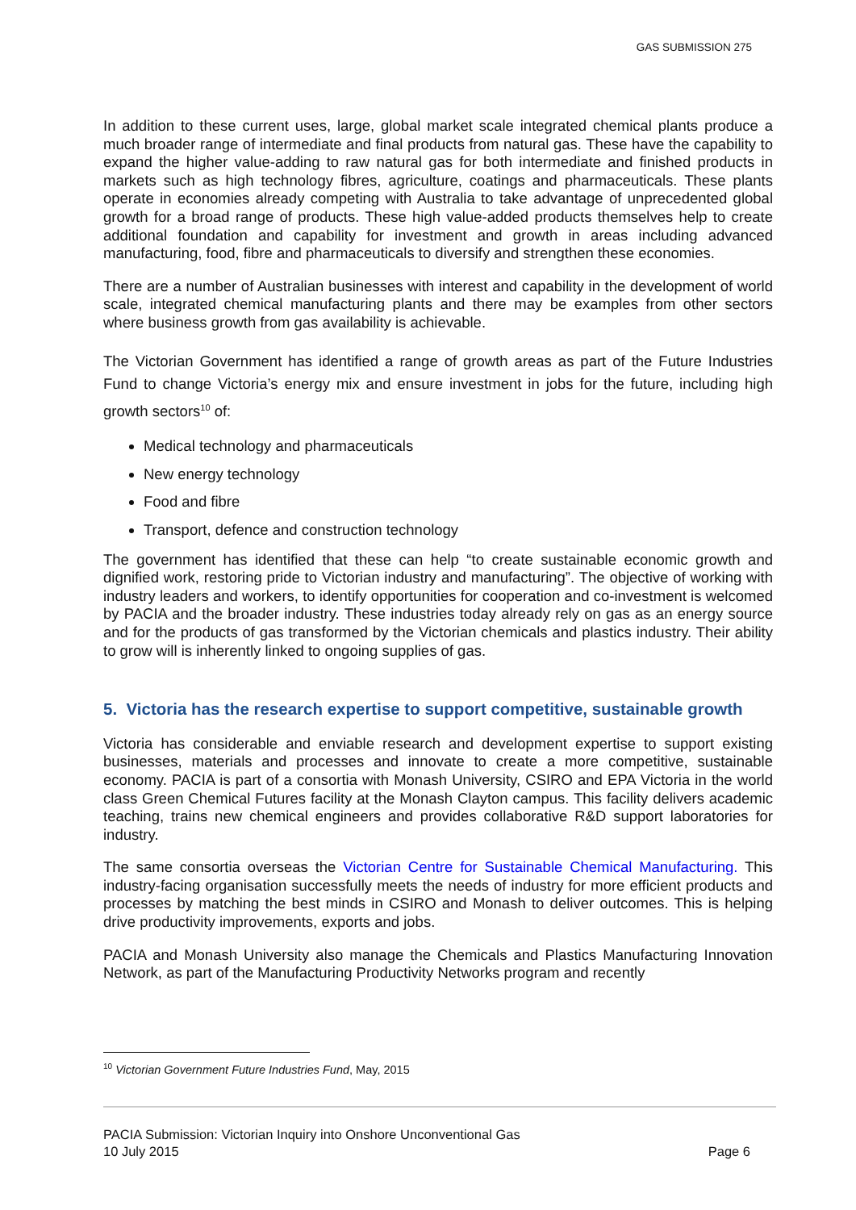GAS SUBMISSION 275
In addition to these current uses, large, global market scale integrated chemical plants produce a much broader range of intermediate and final products from natural gas. These have the capability to expand the higher value-adding to raw natural gas for both intermediate and finished products in markets such as high technology fibres, agriculture, coatings and pharmaceuticals. These plants operate in economies already competing with Australia to take advantage of unprecedented global growth for a broad range of products. These high value-added products themselves help to create additional foundation and capability for investment and growth in areas including advanced manufacturing, food, fibre and pharmaceuticals to diversify and strengthen these economies.
There are a number of Australian businesses with interest and capability in the development of world scale, integrated chemical manufacturing plants and there may be examples from other sectors where business growth from gas availability is achievable.
The Victorian Government has identified a range of growth areas as part of the Future Industries Fund to change Victoria’s energy mix and ensure investment in jobs for the future, including high growth sectors<sup>10</sup> of:
Medical technology and pharmaceuticals
New energy technology
Food and fibre
Transport, defence and construction technology
The government has identified that these can help “to create sustainable economic growth and dignified work, restoring pride to Victorian industry and manufacturing”. The objective of working with industry leaders and workers, to identify opportunities for cooperation and co-investment is welcomed by PACIA and the broader industry. These industries today already rely on gas as an energy source and for the products of gas transformed by the Victorian chemicals and plastics industry. Their ability to grow will is inherently linked to ongoing supplies of gas.
5. Victoria has the research expertise to support competitive, sustainable growth
Victoria has considerable and enviable research and development expertise to support existing businesses, materials and processes and innovate to create a more competitive, sustainable economy. PACIA is part of a consortia with Monash University, CSIRO and EPA Victoria in the world class Green Chemical Futures facility at the Monash Clayton campus. This facility delivers academic teaching, trains new chemical engineers and provides collaborative R&D support laboratories for industry.
The same consortia overseas the Victorian Centre for Sustainable Chemical Manufacturing. This industry-facing organisation successfully meets the needs of industry for more efficient products and processes by matching the best minds in CSIRO and Monash to deliver outcomes. This is helping drive productivity improvements, exports and jobs.
PACIA and Monash University also manage the Chemicals and Plastics Manufacturing Innovation Network, as part of the Manufacturing Productivity Networks program and recently
<sup>10</sup> Victorian Government Future Industries Fund, May, 2015
PACIA Submission: Victorian Inquiry into Onshore Unconventional Gas
10 July 2015 Page 6